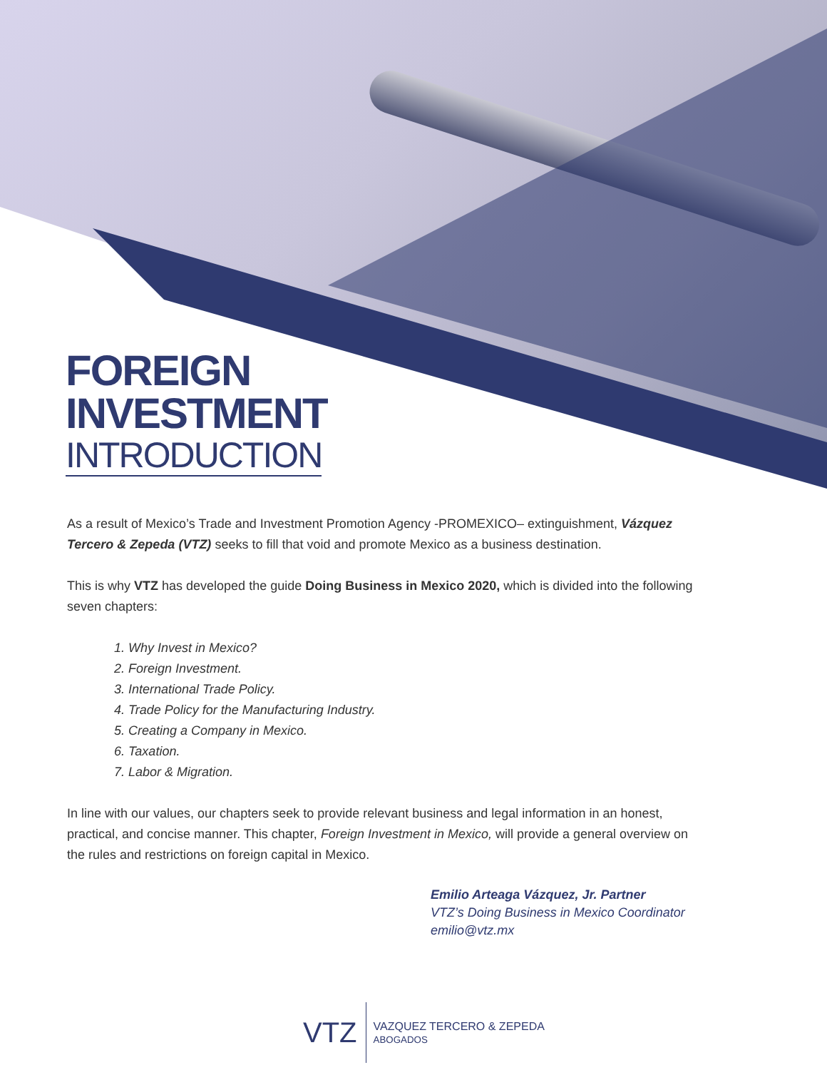FOREIGN
INVESTMENT
INTRODUCTION
As a result of Mexico’s Trade and Investment Promotion Agency -PROMEXICO– extinguishment, Vázquez Tercero & Zepeda (VTZ) seeks to fill that void and promote Mexico as a business destination.
This is why VTZ has developed the guide Doing Business in Mexico 2020, which is divided into the following seven chapters:
1. Why Invest in Mexico?
2. Foreign Investment.
3. International Trade Policy.
4. Trade Policy for the Manufacturing Industry.
5. Creating a Company in Mexico.
6. Taxation.
7. Labor & Migration.
In line with our values, our chapters seek to provide relevant business and legal information in an honest, practical, and concise manner. This chapter, Foreign Investment in Mexico, will provide a general overview on the rules and restrictions on foreign capital in Mexico.
Emilio Arteaga Vázquez, Jr. Partner
VTZ’s Doing Business in Mexico Coordinator
emilio@vtz.mx
VTZ
VAZQUEZ TERCERO & ZEPEDA
ABOGADOS